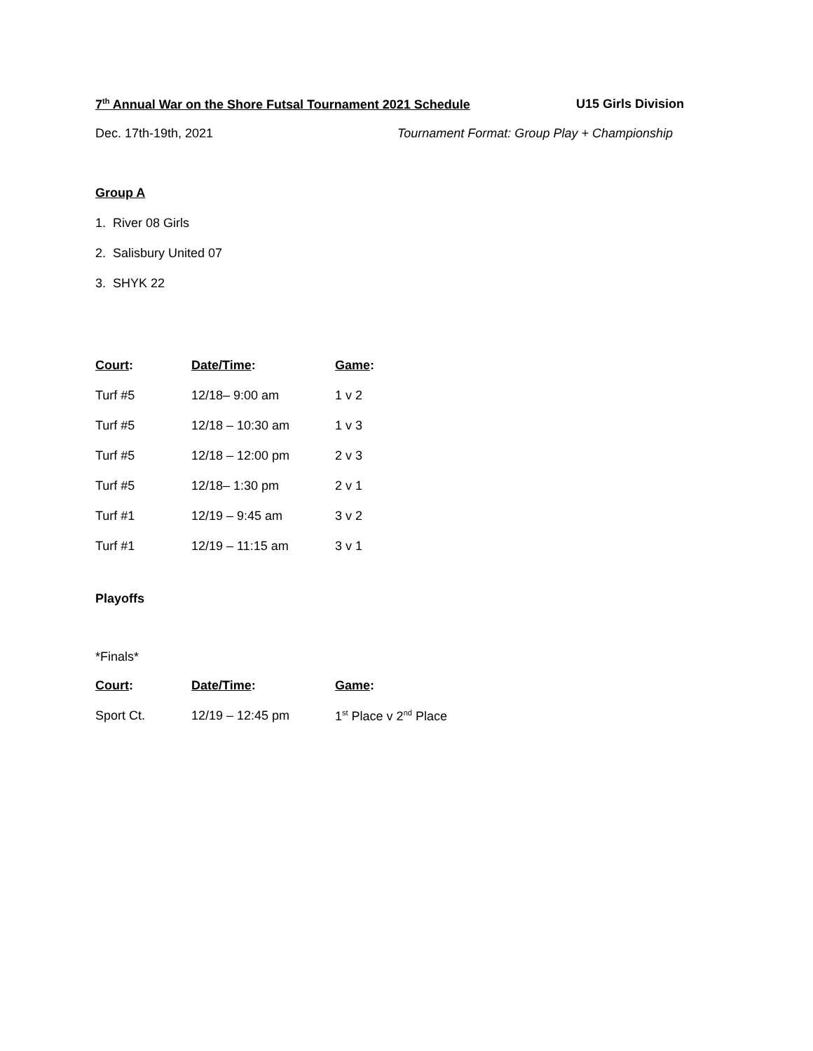7<sup>th</sup> Annual War on the Shore Futsal Tournament 2021 Schedule
U15 Girls Division
Dec. 17th-19th, 2021 Tournament Format: Group Play + Championship
Group A
1. River 08 Girls
2. Salisbury United 07
3. SHYK 22
| Court : | Date/Time : | Game : |
| --- | --- | --- |
| Turf #5 | 12/18– 9:00 am | 1 v 2 |
| Turf #5 | 12/18 – 10:30 am | 1 v 3 |
| Turf #5 | 12/18 – 12:00 pm | 2 v 3 |
| Turf #5 | 12/18– 1:30 pm | 2 v 1 |
| Turf #1 | 12/19 – 9:45 am | 3 v 2 |
| Turf #1 | 12/19 – 11:15 am | 3 v 1 |
Playoffs
*Finals*
| Court : | Date/Time : | Game : |
| --- | --- | --- |
| Sport Ct. | 12/19 – 12:45 pm | 1<sup>st</sup> Place v 2<sup>nd</sup> Place |